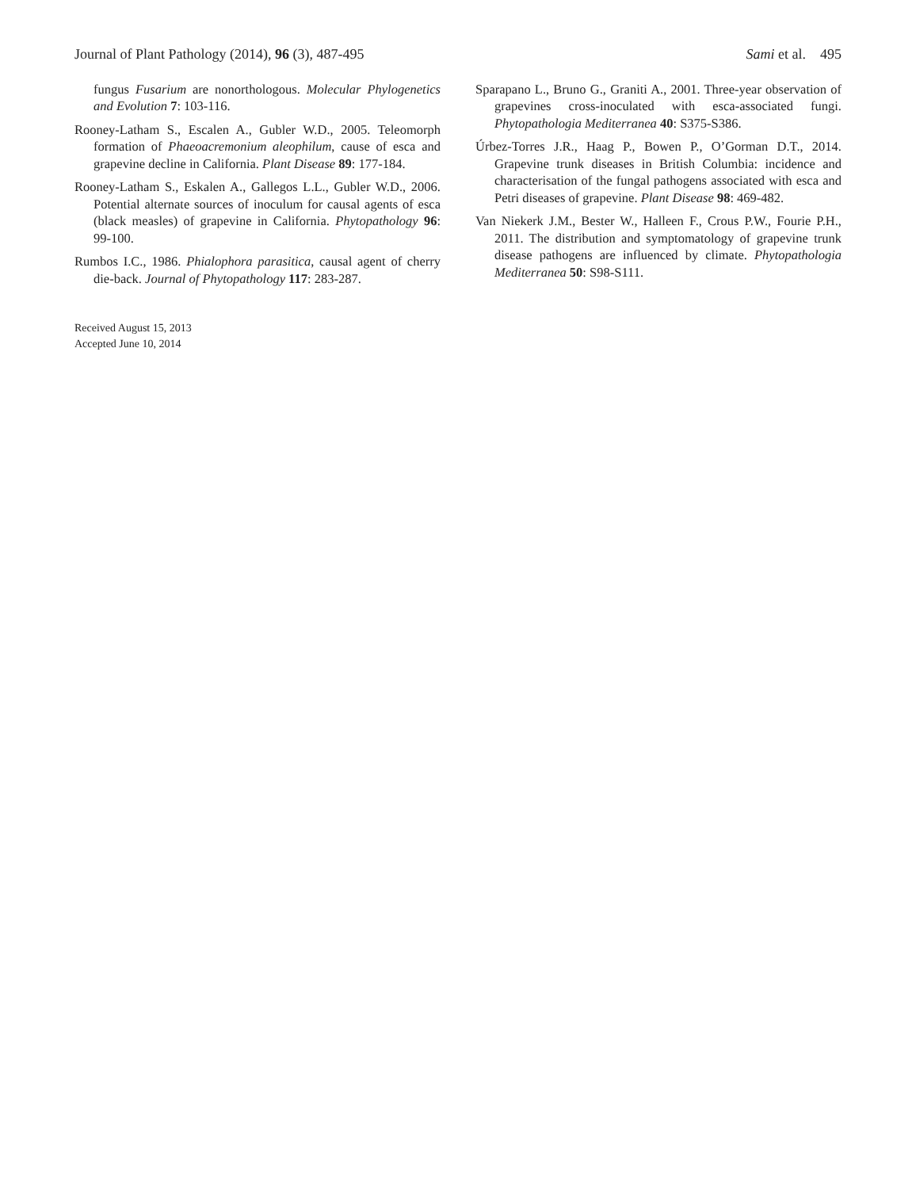Journal of Plant Pathology (2014), 96 (3), 487-495 Sami et al. 495
fungus Fusarium are nonorthologous. Molecular Phylogenetics and Evolution 7: 103-116.
Rooney-Latham S., Escalen A., Gubler W.D., 2005. Teleomorph formation of Phaeoacremonium aleophilum, cause of esca and grapevine decline in California. Plant Disease 89: 177-184.
Rooney-Latham S., Eskalen A., Gallegos L.L., Gubler W.D., 2006. Potential alternate sources of inoculum for causal agents of esca (black measles) of grapevine in California. Phytopathology 96: 99-100.
Rumbos I.C., 1986. Phialophora parasitica, causal agent of cherry die-back. Journal of Phytopathology 117: 283-287.
Received August 15, 2013
Accepted June 10, 2014
Sparapano L., Bruno G., Graniti A., 2001. Three-year observation of grapevines cross-inoculated with esca-associated fungi. Phytopathologia Mediterranea 40: S375-S386.
Úrbez-Torres J.R., Haag P., Bowen P., O’Gorman D.T., 2014. Grapevine trunk diseases in British Columbia: incidence and characterisation of the fungal pathogens associated with esca and Petri diseases of grapevine. Plant Disease 98: 469-482.
Van Niekerk J.M., Bester W., Halleen F., Crous P.W., Fourie P.H., 2011. The distribution and symptomatology of grapevine trunk disease pathogens are influenced by climate. Phytopathologia Mediterranea 50: S98-S111.